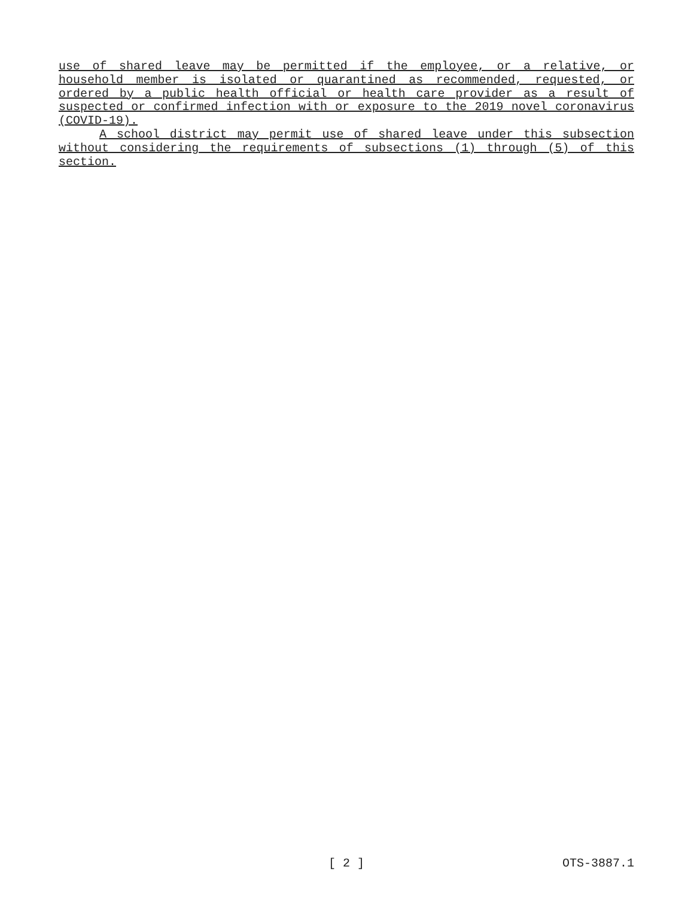use of shared leave may be permitted if the employee, or a relative, or household member is isolated or quarantined as recommended, reques­ted, or ordered by a public health official or health care provider as a result of suspected or confirmed infection with or exposure to the 2019 novel coronavirus (COVID-19).
A school district may permit use of shared leave under this sub­section without considering the requirements of subsections (1) through (5) of this section.
[ 2 ] OTS-3887.1